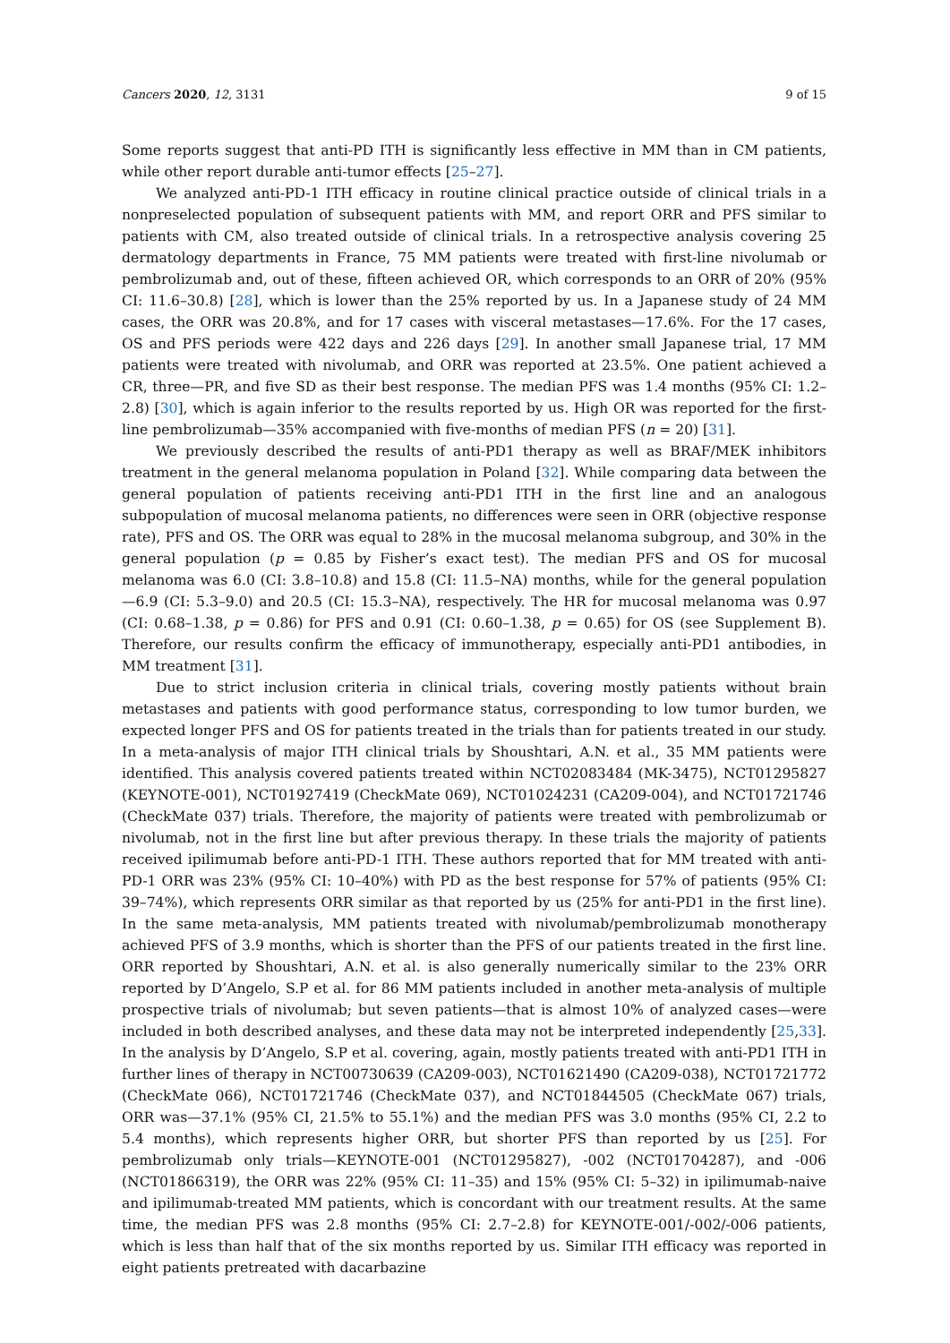Cancers 2020, 12, 3131 9 of 15
Some reports suggest that anti-PD ITH is significantly less effective in MM than in CM patients, while other report durable anti-tumor effects [25–27].
We analyzed anti-PD-1 ITH efficacy in routine clinical practice outside of clinical trials in a nonpreselected population of subsequent patients with MM, and report ORR and PFS similar to patients with CM, also treated outside of clinical trials. In a retrospective analysis covering 25 dermatology departments in France, 75 MM patients were treated with first-line nivolumab or pembrolizumab and, out of these, fifteen achieved OR, which corresponds to an ORR of 20% (95% CI: 11.6–30.8) [28], which is lower than the 25% reported by us. In a Japanese study of 24 MM cases, the ORR was 20.8%, and for 17 cases with visceral metastases—17.6%. For the 17 cases, OS and PFS periods were 422 days and 226 days [29]. In another small Japanese trial, 17 MM patients were treated with nivolumab, and ORR was reported at 23.5%. One patient achieved a CR, three—PR, and five SD as their best response. The median PFS was 1.4 months (95% CI: 1.2–2.8) [30], which is again inferior to the results reported by us. High OR was reported for the first-line pembrolizumab—35% accompanied with five-months of median PFS (n = 20) [31].
We previously described the results of anti-PD1 therapy as well as BRAF/MEK inhibitors treatment in the general melanoma population in Poland [32]. While comparing data between the general population of patients receiving anti-PD1 ITH in the first line and an analogous subpopulation of mucosal melanoma patients, no differences were seen in ORR (objective response rate), PFS and OS. The ORR was equal to 28% in the mucosal melanoma subgroup, and 30% in the general population (p = 0.85 by Fisher’s exact test). The median PFS and OS for mucosal melanoma was 6.0 (CI: 3.8–10.8) and 15.8 (CI: 11.5–NA) months, while for the general population—6.9 (CI: 5.3–9.0) and 20.5 (CI: 15.3–NA), respectively. The HR for mucosal melanoma was 0.97 (CI: 0.68–1.38, p = 0.86) for PFS and 0.91 (CI: 0.60–1.38, p = 0.65) for OS (see Supplement B). Therefore, our results confirm the efficacy of immunotherapy, especially anti-PD1 antibodies, in MM treatment [31].
Due to strict inclusion criteria in clinical trials, covering mostly patients without brain metastases and patients with good performance status, corresponding to low tumor burden, we expected longer PFS and OS for patients treated in the trials than for patients treated in our study. In a meta-analysis of major ITH clinical trials by Shoushtari, A.N. et al., 35 MM patients were identified. This analysis covered patients treated within NCT02083484 (MK-3475), NCT01295827 (KEYNOTE-001), NCT01927419 (CheckMate 069), NCT01024231 (CA209-004), and NCT01721746 (CheckMate 037) trials. Therefore, the majority of patients were treated with pembrolizumab or nivolumab, not in the first line but after previous therapy. In these trials the majority of patients received ipilimumab before anti-PD-1 ITH. These authors reported that for MM treated with anti-PD-1 ORR was 23% (95% CI: 10–40%) with PD as the best response for 57% of patients (95% CI: 39–74%), which represents ORR similar as that reported by us (25% for anti-PD1 in the first line). In the same meta-analysis, MM patients treated with nivolumab/pembrolizumab monotherapy achieved PFS of 3.9 months, which is shorter than the PFS of our patients treated in the first line. ORR reported by Shoushtari, A.N. et al. is also generally numerically similar to the 23% ORR reported by D’Angelo, S.P et al. for 86 MM patients included in another meta-analysis of multiple prospective trials of nivolumab; but seven patients—that is almost 10% of analyzed cases—were included in both described analyses, and these data may not be interpreted independently [25,33]. In the analysis by D’Angelo, S.P et al. covering, again, mostly patients treated with anti-PD1 ITH in further lines of therapy in NCT00730639 (CA209-003), NCT01621490 (CA209-038), NCT01721772 (CheckMate 066), NCT01721746 (CheckMate 037), and NCT01844505 (CheckMate 067) trials, ORR was—37.1% (95% CI, 21.5% to 55.1%) and the median PFS was 3.0 months (95% CI, 2.2 to 5.4 months), which represents higher ORR, but shorter PFS than reported by us [25]. For pembrolizumab only trials—KEYNOTE-001 (NCT01295827), -002 (NCT01704287), and -006 (NCT01866319), the ORR was 22% (95% CI: 11–35) and 15% (95% CI: 5–32) in ipilimumab-naive and ipilimumab-treated MM patients, which is concordant with our treatment results. At the same time, the median PFS was 2.8 months (95% CI: 2.7–2.8) for KEYNOTE-001/-002/-006 patients, which is less than half that of the six months reported by us. Similar ITH efficacy was reported in eight patients pretreated with dacarbazine